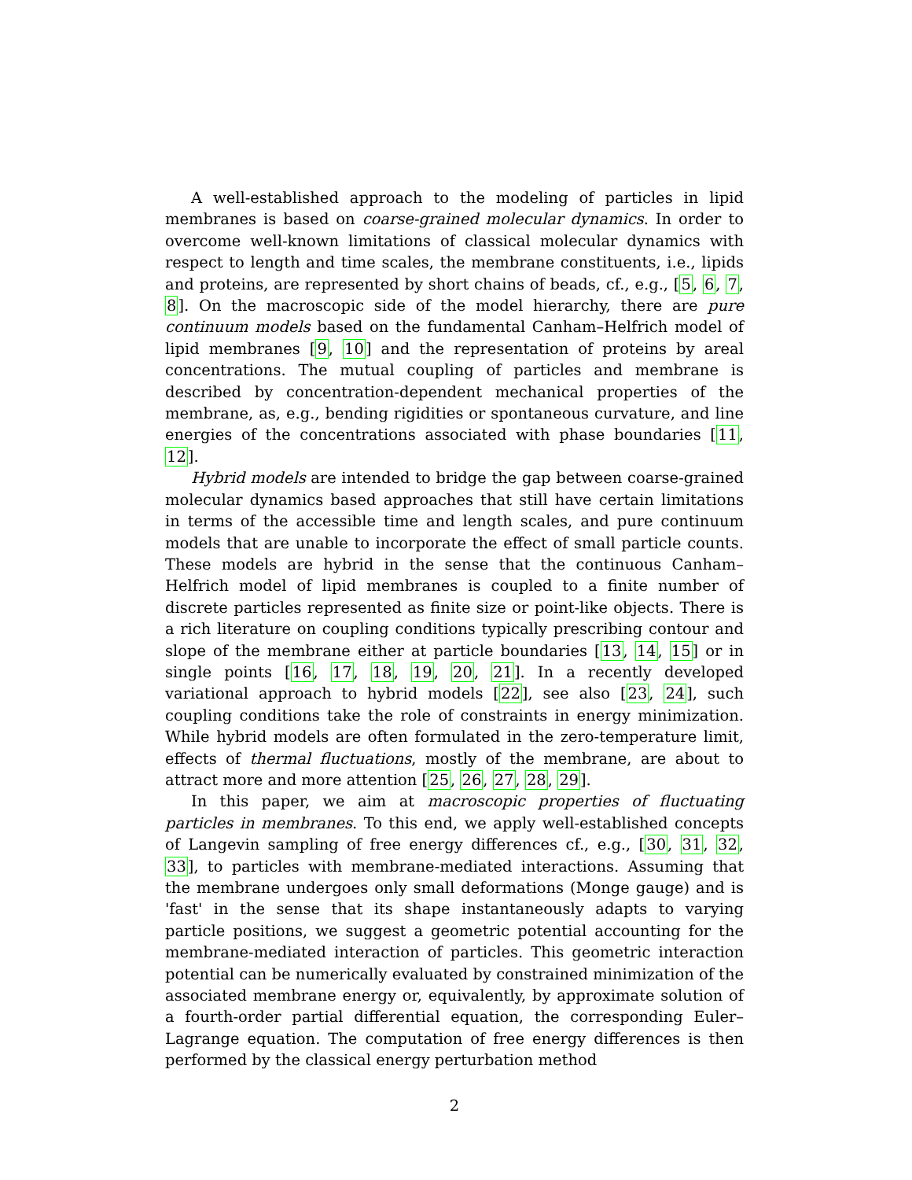A well-established approach to the modeling of particles in lipid membranes is based on coarse-grained molecular dynamics. In order to overcome well-known limitations of classical molecular dynamics with respect to length and time scales, the membrane constituents, i.e., lipids and proteins, are represented by short chains of beads, cf., e.g., [5, 6, 7, 8]. On the macroscopic side of the model hierarchy, there are pure continuum models based on the fundamental Canham–Helfrich model of lipid membranes [9, 10] and the representation of proteins by areal concentrations. The mutual coupling of particles and membrane is described by concentration-dependent mechanical properties of the membrane, as, e.g., bending rigidities or spontaneous curvature, and line energies of the concentrations associated with phase boundaries [11, 12].
Hybrid models are intended to bridge the gap between coarse-grained molecular dynamics based approaches that still have certain limitations in terms of the accessible time and length scales, and pure continuum models that are unable to incorporate the effect of small particle counts. These models are hybrid in the sense that the continuous Canham–Helfrich model of lipid membranes is coupled to a finite number of discrete particles represented as finite size or point-like objects. There is a rich literature on coupling conditions typically prescribing contour and slope of the membrane either at particle boundaries [13, 14, 15] or in single points [16, 17, 18, 19, 20, 21]. In a recently developed variational approach to hybrid models [22], see also [23, 24], such coupling conditions take the role of constraints in energy minimization. While hybrid models are often formulated in the zero-temperature limit, effects of thermal fluctuations, mostly of the membrane, are about to attract more and more attention [25, 26, 27, 28, 29].
In this paper, we aim at macroscopic properties of fluctuating particles in membranes. To this end, we apply well-established concepts of Langevin sampling of free energy differences cf., e.g., [30, 31, 32, 33], to particles with membrane-mediated interactions. Assuming that the membrane undergoes only small deformations (Monge gauge) and is 'fast' in the sense that its shape instantaneously adapts to varying particle positions, we suggest a geometric potential accounting for the membrane-mediated interaction of particles. This geometric interaction potential can be numerically evaluated by constrained minimization of the associated membrane energy or, equivalently, by approximate solution of a fourth-order partial differential equation, the corresponding Euler–Lagrange equation. The computation of free energy differences is then performed by the classical energy perturbation method
2